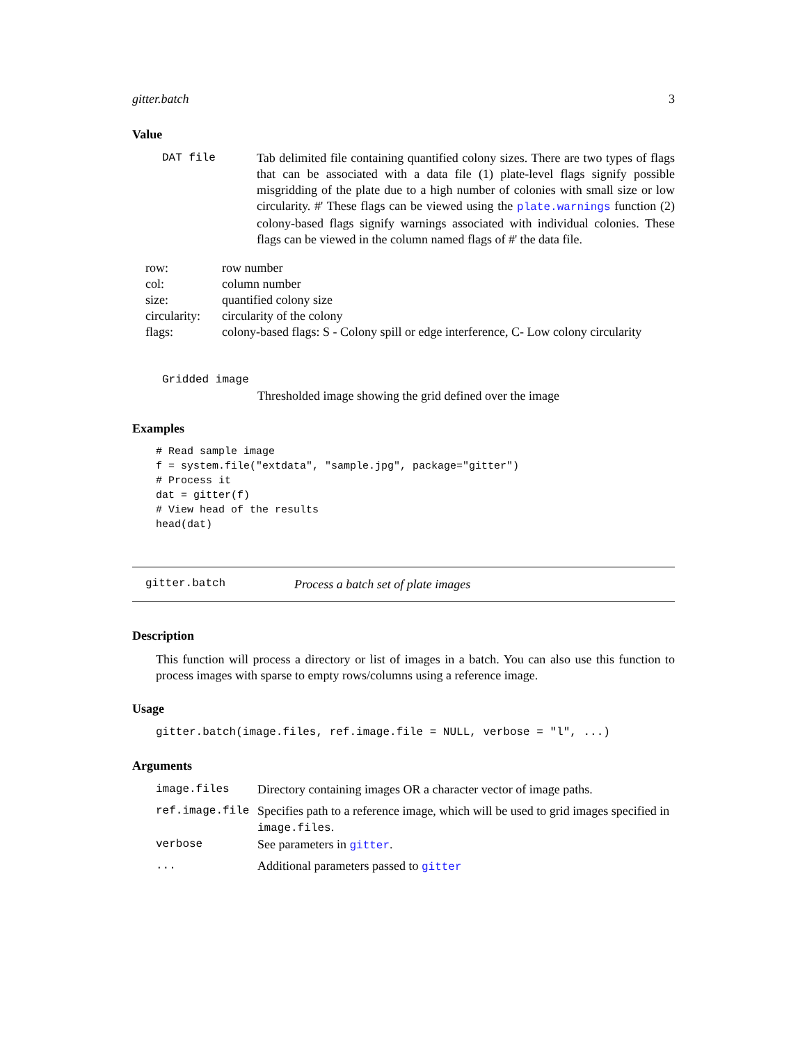gitter.batch 3
Value
| DAT file | Tab delimited file containing quantified colony sizes. There are two types of flags that can be associated with a data file (1) plate-level flags signify possible misgridding of the plate due to a high number of colonies with small size or low circularity. #' These flags can be viewed using the plate.warnings function (2) colony-based flags signify warnings associated with individual colonies. These flags can be viewed in the column named flags of #' the data file. |
| row: | row number |
| col: | column number |
| size: | quantified colony size |
| circularity: | circularity of the colony |
| flags: | colony-based flags: S - Colony spill or edge interference, C- Low colony circularity |
Gridded image
Thresholded image showing the grid defined over the image
Examples
# Read sample image
f = system.file("extdata", "sample.jpg", package="gitter")
# Process it
dat = gitter(f)
# View head of the results
head(dat)
gitter.batch Process a batch set of plate images
Description
This function will process a directory or list of images in a batch. You can also use this function to process images with sparse to empty rows/columns using a reference image.
Usage
gitter.batch(image.files, ref.image.file = NULL, verbose = "l", ...)
Arguments
| image.files | Directory containing images OR a character vector of image paths. |
| ref.image.file | Specifies path to a reference image, which will be used to grid images specified in image.files . |
| verbose | See parameters in gitter . |
| ... | Additional parameters passed to gitter |